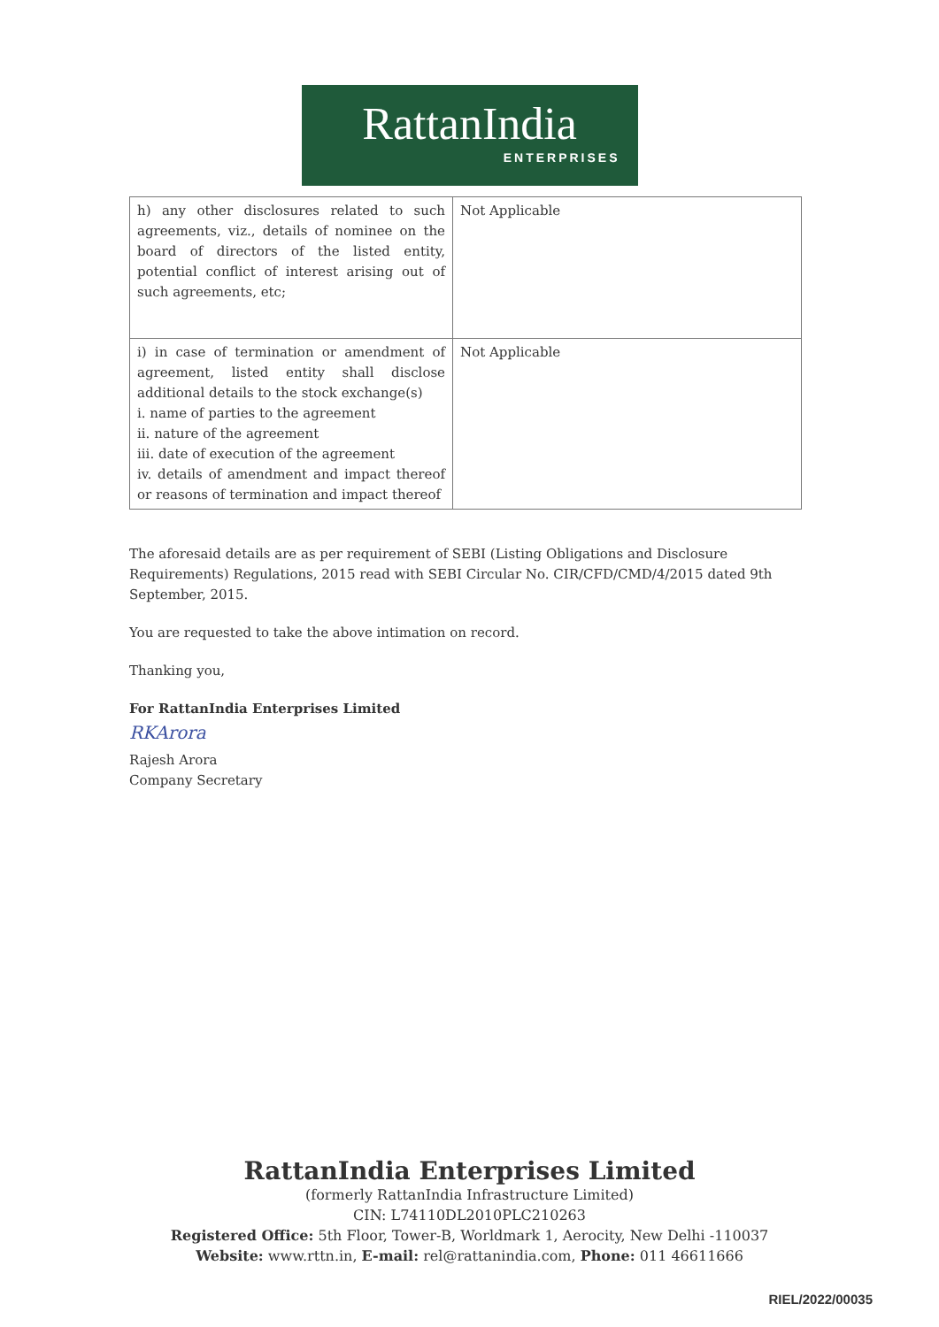RattanIndia
ENTERPRISES
| h) any other disclosures related to such agreements, viz., details of nominee on the board of directors of the listed entity, potential conflict of interest arising out of such agreements, etc; | Not Applicable |
| i) in case of termination or amendment of agreement, listed entity shall disclose additional details to the stock exchange(s) i. name of parties to the agreement ii. nature of the agreement iii. date of execution of the agreement iv. details of amendment and impact thereof or reasons of termination and impact thereof | Not Applicable |
The aforesaid details are as per requirement of SEBI (Listing Obligations and Disclosure Requirements) Regulations, 2015 read with SEBI Circular No. CIR/CFD/CMD/4/2015 dated 9th September, 2015.
You are requested to take the above intimation on record.
Thanking you,
For RattanIndia Enterprises Limited
RKArora
Rajesh Arora
Company Secretary
RattanIndia Enterprises Limited
(formerly RattanIndia Infrastructure Limited)
CIN: L74110DL2010PLC210263
Registered Office: 5th Floor, Tower-B, Worldmark 1, Aerocity, New Delhi -110037
Website: www.rttn.in, E-mail: rel@rattanindia.com, Phone: 011 46611666
RIEL/2022/00035